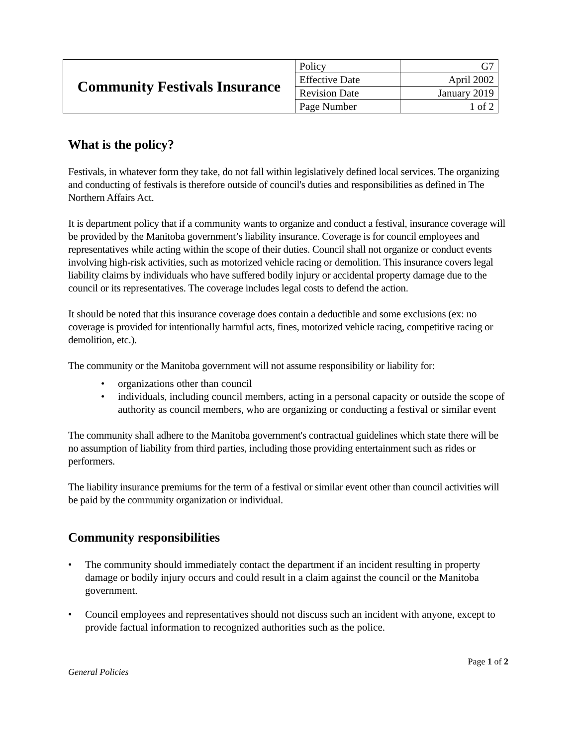| Community Festivals Insurance | Policy | G7 |
| | Effective Date | April 2002 |
| | Revision Date | January 2019 |
| | Page Number | 1 of 2 |
What is the policy?
Festivals, in whatever form they take, do not fall within legislatively defined local services. The organizing and conducting of festivals is therefore outside of council's duties and responsibilities as defined in The Northern Affairs Act.
It is department policy that if a community wants to organize and conduct a festival, insurance coverage will be provided by the Manitoba government’s liability insurance. Coverage is for council employees and representatives while acting within the scope of their duties. Council shall not organize or conduct events involving high-risk activities, such as motorized vehicle racing or demolition. This insurance covers legal liability claims by individuals who have suffered bodily injury or accidental property damage due to the council or its representatives. The coverage includes legal costs to defend the action.
It should be noted that this insurance coverage does contain a deductible and some exclusions (ex: no coverage is provided for intentionally harmful acts, fines, motorized vehicle racing, competitive racing or demolition, etc.).
The community or the Manitoba government will not assume responsibility or liability for:
• organizations other than council
• individuals, including council members, acting in a personal capacity or outside the scope of authority as council members, who are organizing or conducting a festival or similar event
The community shall adhere to the Manitoba government's contractual guidelines which state there will be no assumption of liability from third parties, including those providing entertainment such as rides or performers.
The liability insurance premiums for the term of a festival or similar event other than council activities will be paid by the community organization or individual.
Community responsibilities
• The community should immediately contact the department if an incident resulting in property damage or bodily injury occurs and could result in a claim against the council or the Manitoba government.
• Council employees and representatives should not discuss such an incident with anyone, except to provide factual information to recognized authorities such as the police.
Page 1 of 2
General Policies